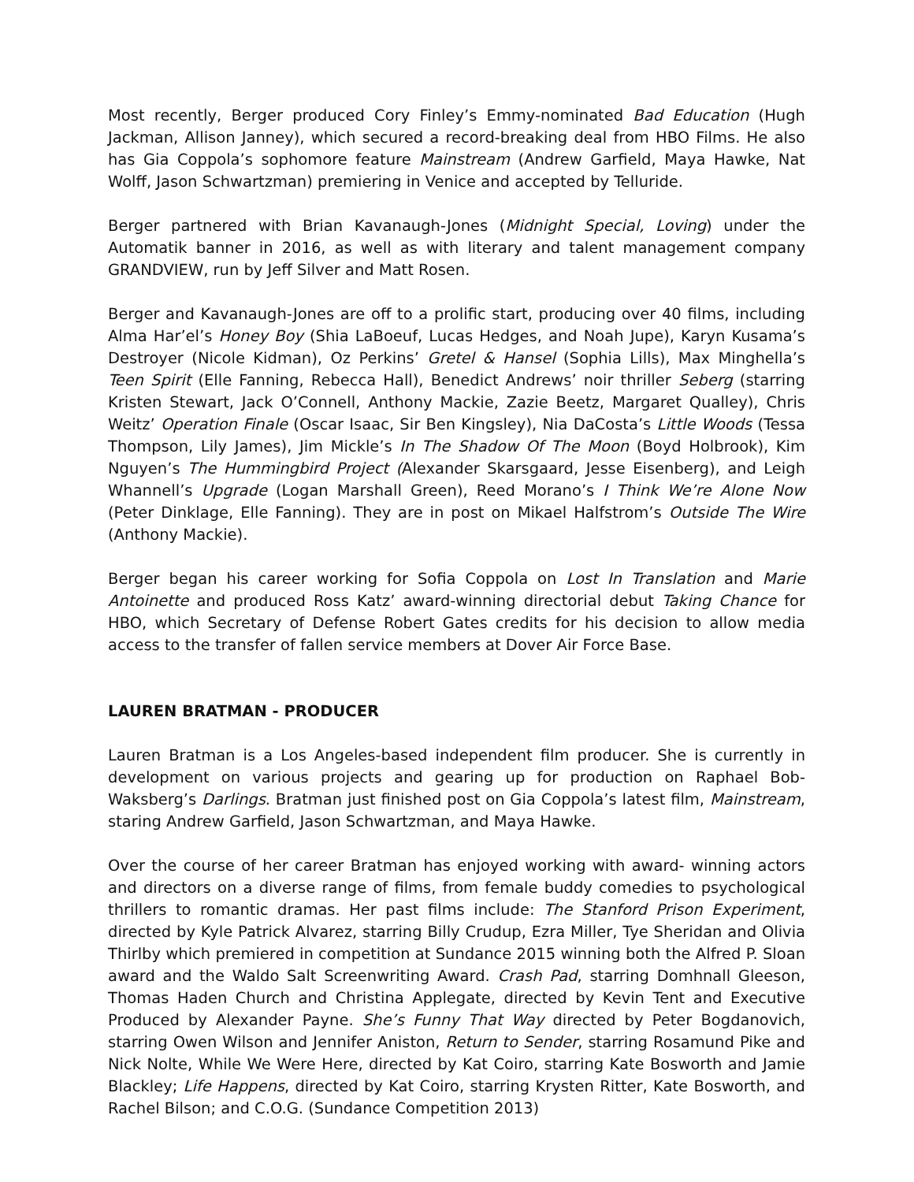Most recently, Berger produced Cory Finley’s Emmy-nominated Bad Education (Hugh Jackman, Allison Janney), which secured a record-breaking deal from HBO Films. He also has Gia Coppola’s sophomore feature Mainstream (Andrew Garfield, Maya Hawke, Nat Wolff, Jason Schwartzman) premiering in Venice and accepted by Telluride.
Berger partnered with Brian Kavanaugh-Jones (Midnight Special, Loving) under the Automatik banner in 2016, as well as with literary and talent management company GRANDVIEW, run by Jeff Silver and Matt Rosen.
Berger and Kavanaugh-Jones are off to a prolific start, producing over 40 films, including Alma Har’el’s Honey Boy (Shia LaBoeuf, Lucas Hedges, and Noah Jupe), Karyn Kusama’s Destroyer (Nicole Kidman), Oz Perkins’ Gretel & Hansel (Sophia Lills), Max Minghella’s Teen Spirit (Elle Fanning, Rebecca Hall), Benedict Andrews’ noir thriller Seberg (starring Kristen Stewart, Jack O’Connell, Anthony Mackie, Zazie Beetz, Margaret Qualley), Chris Weitz’ Operation Finale (Oscar Isaac, Sir Ben Kingsley), Nia DaCosta’s Little Woods (Tessa Thompson, Lily James), Jim Mickle’s In The Shadow Of The Moon (Boyd Holbrook), Kim Nguyen’s The Hummingbird Project (Alexander Skarsgaard, Jesse Eisenberg), and Leigh Whannell’s Upgrade (Logan Marshall Green), Reed Morano’s I Think We’re Alone Now (Peter Dinklage, Elle Fanning). They are in post on Mikael Halfstrom’s Outside The Wire (Anthony Mackie).
Berger began his career working for Sofia Coppola on Lost In Translation and Marie Antoinette and produced Ross Katz’ award-winning directorial debut Taking Chance for HBO, which Secretary of Defense Robert Gates credits for his decision to allow media access to the transfer of fallen service members at Dover Air Force Base.
LAUREN BRATMAN - PRODUCER
Lauren Bratman is a Los Angeles-based independent film producer. She is currently in development on various projects and gearing up for production on Raphael Bob-Waksberg’s Darlings. Bratman just finished post on Gia Coppola’s latest film, Mainstream, staring Andrew Garfield, Jason Schwartzman, and Maya Hawke.
Over the course of her career Bratman has enjoyed working with award- winning actors and directors on a diverse range of films, from female buddy comedies to psychological thrillers to romantic dramas. Her past films include: The Stanford Prison Experiment, directed by Kyle Patrick Alvarez, starring Billy Crudup, Ezra Miller, Tye Sheridan and Olivia Thirlby which premiered in competition at Sundance 2015 winning both the Alfred P. Sloan award and the Waldo Salt Screenwriting Award. Crash Pad, starring Domhnall Gleeson, Thomas Haden Church and Christina Applegate, directed by Kevin Tent and Executive Produced by Alexander Payne. She’s Funny That Way directed by Peter Bogdanovich, starring Owen Wilson and Jennifer Aniston, Return to Sender, starring Rosamund Pike and Nick Nolte, While We Were Here, directed by Kat Coiro, starring Kate Bosworth and Jamie Blackley; Life Happens, directed by Kat Coiro, starring Krysten Ritter, Kate Bosworth, and Rachel Bilson; and C.O.G. (Sundance Competition 2013)